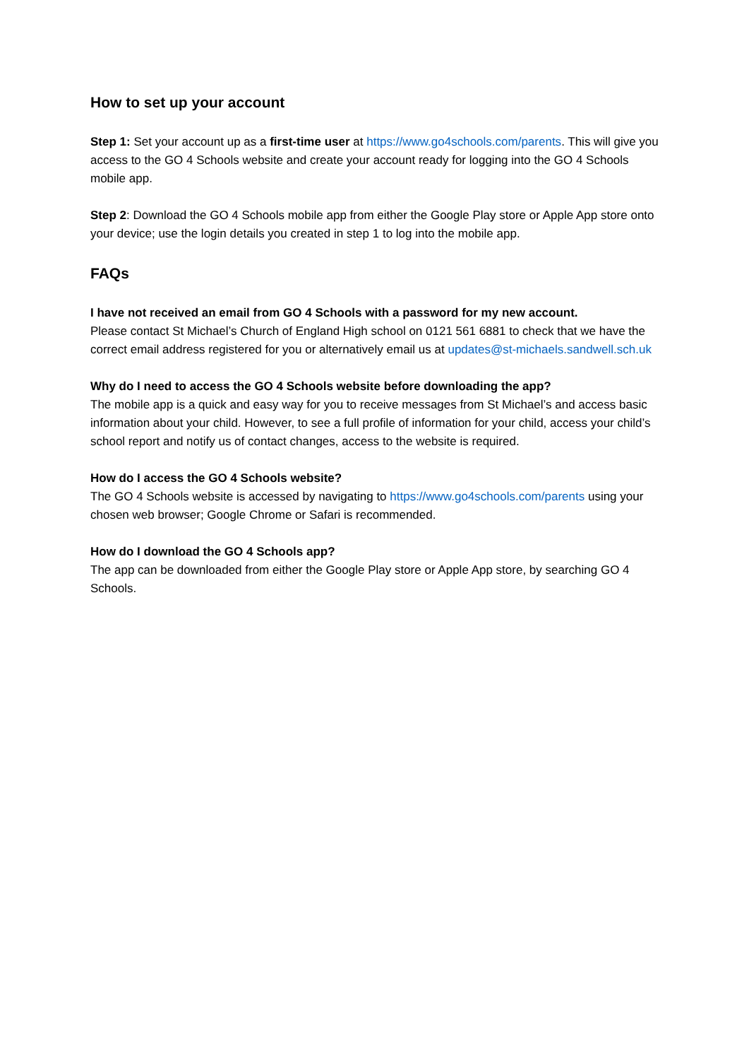How to set up your account
Step 1: Set your account up as a first-time user at https://www.go4schools.com/parents. This will give you access to the GO 4 Schools website and create your account ready for logging into the GO 4 Schools mobile app.
Step 2: Download the GO 4 Schools mobile app from either the Google Play store or Apple App store onto your device; use the login details you created in step 1 to log into the mobile app.
FAQs
I have not received an email from GO 4 Schools with a password for my new account.
Please contact St Michael’s Church of England High school on 0121 561 6881 to check that we have the correct email address registered for you or alternatively email us at updates@st-michaels.sandwell.sch.uk
Why do I need to access the GO 4 Schools website before downloading the app?
The mobile app is a quick and easy way for you to receive messages from St Michael’s and access basic information about your child. However, to see a full profile of information for your child, access your child’s school report and notify us of contact changes, access to the website is required.
How do I access the GO 4 Schools website?
The GO 4 Schools website is accessed by navigating to https://www.go4schools.com/parents using your chosen web browser; Google Chrome or Safari is recommended.
How do I download the GO 4 Schools app?
The app can be downloaded from either the Google Play store or Apple App store, by searching GO 4 Schools.